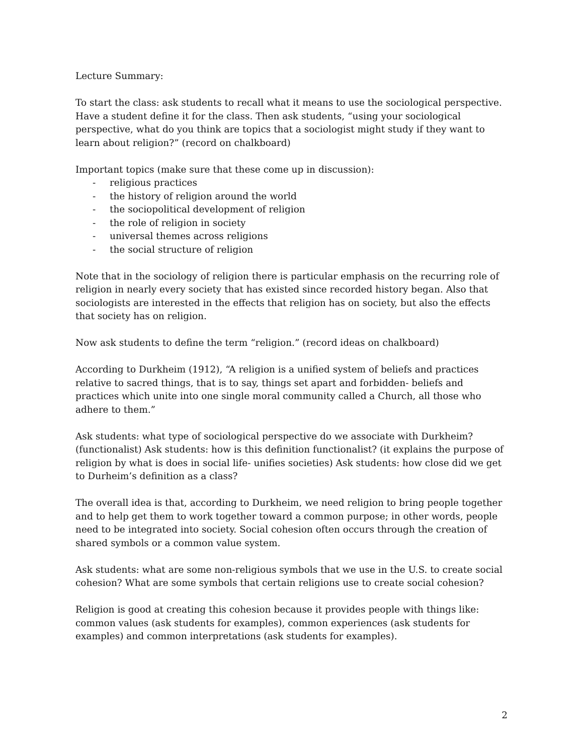Lecture Summary:
To start the class: ask students to recall what it means to use the sociological perspective. Have a student define it for the class. Then ask students, “using your sociological perspective, what do you think are topics that a sociologist might study if they want to learn about religion?” (record on chalkboard)
Important topics (make sure that these come up in discussion):
- religious practices
- the history of religion around the world
- the sociopolitical development of religion
- the role of religion in society
- universal themes across religions
- the social structure of religion
Note that in the sociology of religion there is particular emphasis on the recurring role of religion in nearly every society that has existed since recorded history began. Also that sociologists are interested in the effects that religion has on society, but also the effects that society has on religion.
Now ask students to define the term “religion.” (record ideas on chalkboard)
According to Durkheim (1912), “A religion is a unified system of beliefs and practices relative to sacred things, that is to say, things set apart and forbidden- beliefs and practices which unite into one single moral community called a Church, all those who adhere to them.”
Ask students: what type of sociological perspective do we associate with Durkheim? (functionalist) Ask students: how is this definition functionalist? (it explains the purpose of religion by what is does in social life- unifies societies) Ask students: how close did we get to Durheim’s definition as a class?
The overall idea is that, according to Durkheim, we need religion to bring people together and to help get them to work together toward a common purpose; in other words, people need to be integrated into society. Social cohesion often occurs through the creation of shared symbols or a common value system.
Ask students: what are some non-religious symbols that we use in the U.S. to create social cohesion? What are some symbols that certain religions use to create social cohesion?
Religion is good at creating this cohesion because it provides people with things like: common values (ask students for examples), common experiences (ask students for examples) and common interpretations (ask students for examples).
2